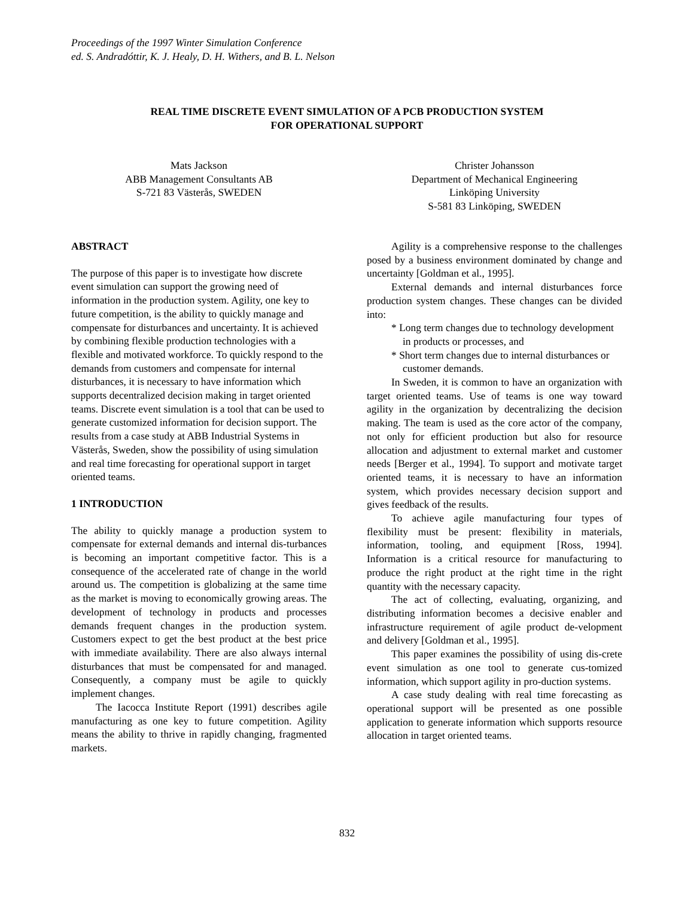Proceedings of the 1997 Winter Simulation Conference
ed. S. Andradóttir, K. J. Healy, D. H. Withers, and B. L. Nelson
REAL TIME DISCRETE EVENT SIMULATION OF A PCB PRODUCTION SYSTEM
FOR OPERATIONAL SUPPORT
Mats Jackson
ABB Management Consultants AB
S-721 83 Västerås, SWEDEN
Christer Johansson
Department of Mechanical Engineering
Linköping University
S-581 83 Linköping, SWEDEN
ABSTRACT
The purpose of this paper is to investigate how discrete event simulation can support the growing need of information in the production system. Agility, one key to future competition, is the ability to quickly manage and compensate for disturbances and uncertainty. It is achieved by combining flexible production technologies with a flexible and motivated workforce. To quickly respond to the demands from customers and compensate for internal disturbances, it is necessary to have information which supports decentralized decision making in target oriented teams. Discrete event simulation is a tool that can be used to generate customized information for decision support. The results from a case study at ABB Industrial Systems in Västerås, Sweden, show the possibility of using simulation and real time forecasting for operational support in target oriented teams.
1 INTRODUCTION
The ability to quickly manage a production system to compensate for external demands and internal dis-turbances is becoming an important competitive factor. This is a consequence of the accelerated rate of change in the world around us. The competition is globalizing at the same time as the market is moving to economically growing areas. The development of technology in products and processes demands frequent changes in the production system. Customers expect to get the best product at the best price with immediate availability. There are also always internal disturbances that must be compensated for and managed. Consequently, a company must be agile to quickly implement changes.
The Iacocca Institute Report (1991) describes agile manufacturing as one key to future competition. Agility means the ability to thrive in rapidly changing, fragmented markets.
Agility is a comprehensive response to the challenges posed by a business environment dominated by change and uncertainty [Goldman et al., 1995].
External demands and internal disturbances force production system changes. These changes can be divided into:
* Long term changes due to technology development in products or processes, and
* Short term changes due to internal disturbances or customer demands.
In Sweden, it is common to have an organization with target oriented teams. Use of teams is one way toward agility in the organization by decentralizing the decision making. The team is used as the core actor of the company, not only for efficient production but also for resource allocation and adjustment to external market and customer needs [Berger et al., 1994]. To support and motivate target oriented teams, it is necessary to have an information system, which provides necessary decision support and gives feedback of the results.
To achieve agile manufacturing four types of flexibility must be present: flexibility in materials, information, tooling, and equipment [Ross, 1994]. Information is a critical resource for manufacturing to produce the right product at the right time in the right quantity with the necessary capacity.
The act of collecting, evaluating, organizing, and distributing information becomes a decisive enabler and infrastructure requirement of agile product de-velopment and delivery [Goldman et al., 1995].
This paper examines the possibility of using dis-crete event simulation as one tool to generate cus-tomized information, which support agility in pro-duction systems.
A case study dealing with real time forecasting as operational support will be presented as one possible application to generate information which supports resource allocation in target oriented teams.
832